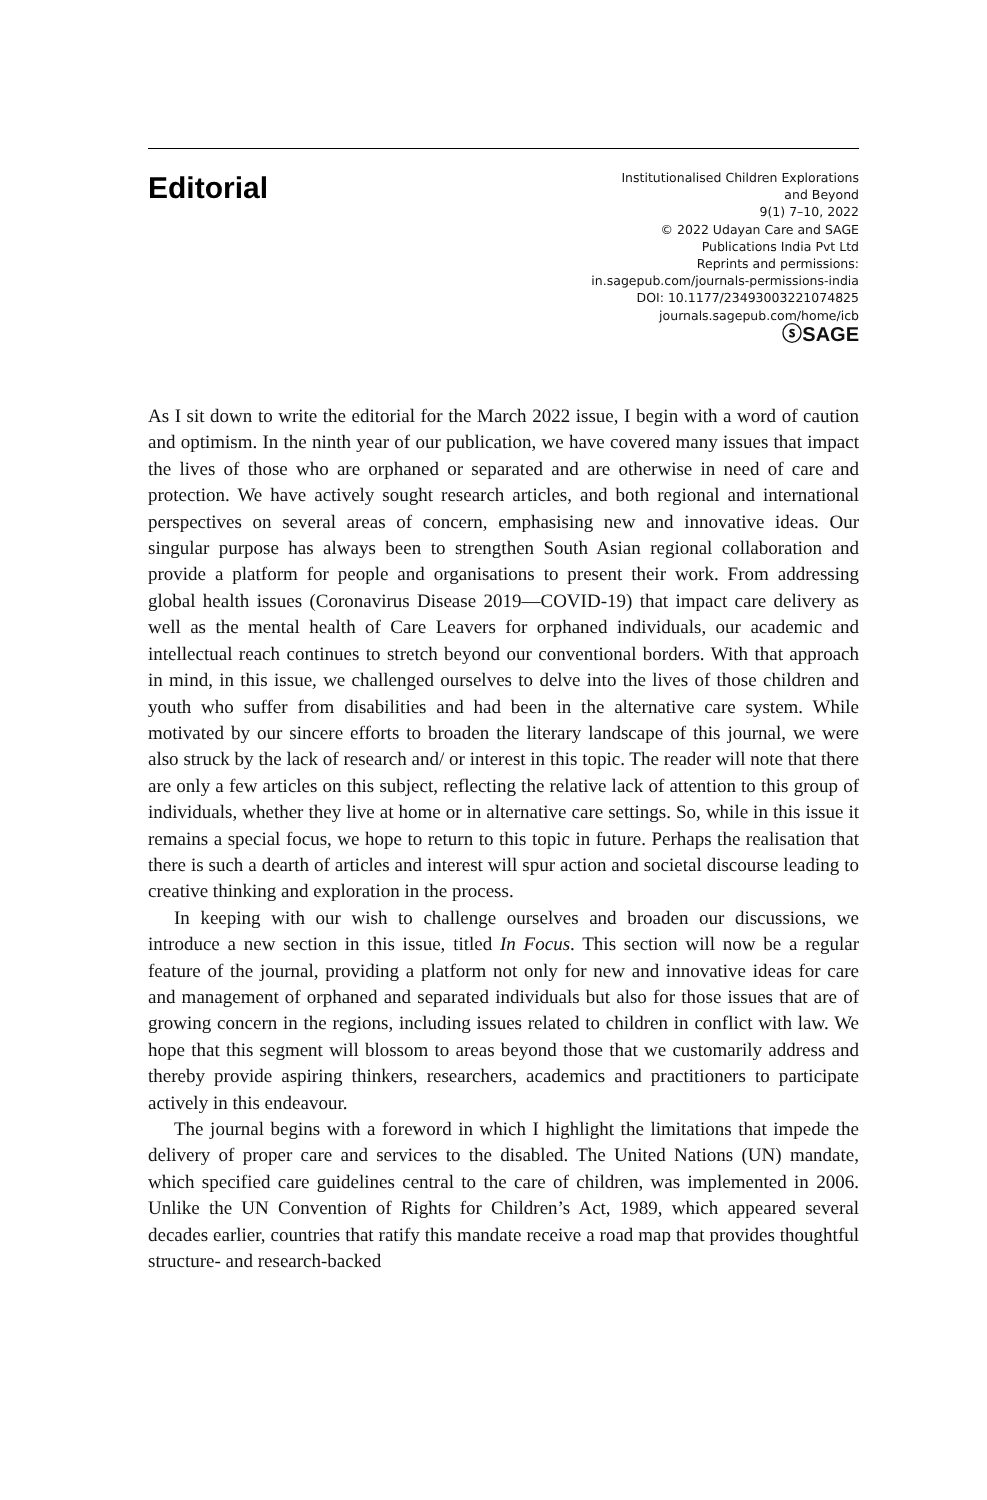Editorial
Institutionalised Children Explorations
and Beyond
9(1) 7–10, 2022
© 2022 Udayan Care and SAGE
Publications India Pvt Ltd
Reprints and permissions:
in.sagepub.com/journals-permissions-india
DOI: 10.1177/23493003221074825
journals.sagepub.com/home/icb
ⓢSAGE
As I sit down to write the editorial for the March 2022 issue, I begin with a word of caution and optimism. In the ninth year of our publication, we have covered many issues that impact the lives of those who are orphaned or separated and are otherwise in need of care and protection. We have actively sought research articles, and both regional and international perspectives on several areas of concern, emphasising new and innovative ideas. Our singular purpose has always been to strengthen South Asian regional collaboration and provide a platform for people and organisations to present their work. From addressing global health issues (Coronavirus Disease 2019—COVID-19) that impact care delivery as well as the mental health of Care Leavers for orphaned individuals, our academic and intellectual reach continues to stretch beyond our conventional borders. With that approach in mind, in this issue, we challenged ourselves to delve into the lives of those children and youth who suffer from disabilities and had been in the alternative care system. While motivated by our sincere efforts to broaden the literary landscape of this journal, we were also struck by the lack of research and/ or interest in this topic. The reader will note that there are only a few articles on this subject, reflecting the relative lack of attention to this group of individuals, whether they live at home or in alternative care settings. So, while in this issue it remains a special focus, we hope to return to this topic in future. Perhaps the realisation that there is such a dearth of articles and interest will spur action and societal discourse leading to creative thinking and exploration in the process.
In keeping with our wish to challenge ourselves and broaden our discussions, we introduce a new section in this issue, titled In Focus. This section will now be a regular feature of the journal, providing a platform not only for new and innovative ideas for care and management of orphaned and separated individuals but also for those issues that are of growing concern in the regions, including issues related to children in conflict with law. We hope that this segment will blossom to areas beyond those that we customarily address and thereby provide aspiring thinkers, researchers, academics and practitioners to participate actively in this endeavour.
The journal begins with a foreword in which I highlight the limitations that impede the delivery of proper care and services to the disabled. The United Nations (UN) mandate, which specified care guidelines central to the care of children, was implemented in 2006. Unlike the UN Convention of Rights for Children’s Act, 1989, which appeared several decades earlier, countries that ratify this mandate receive a road map that provides thoughtful structure- and research-backed